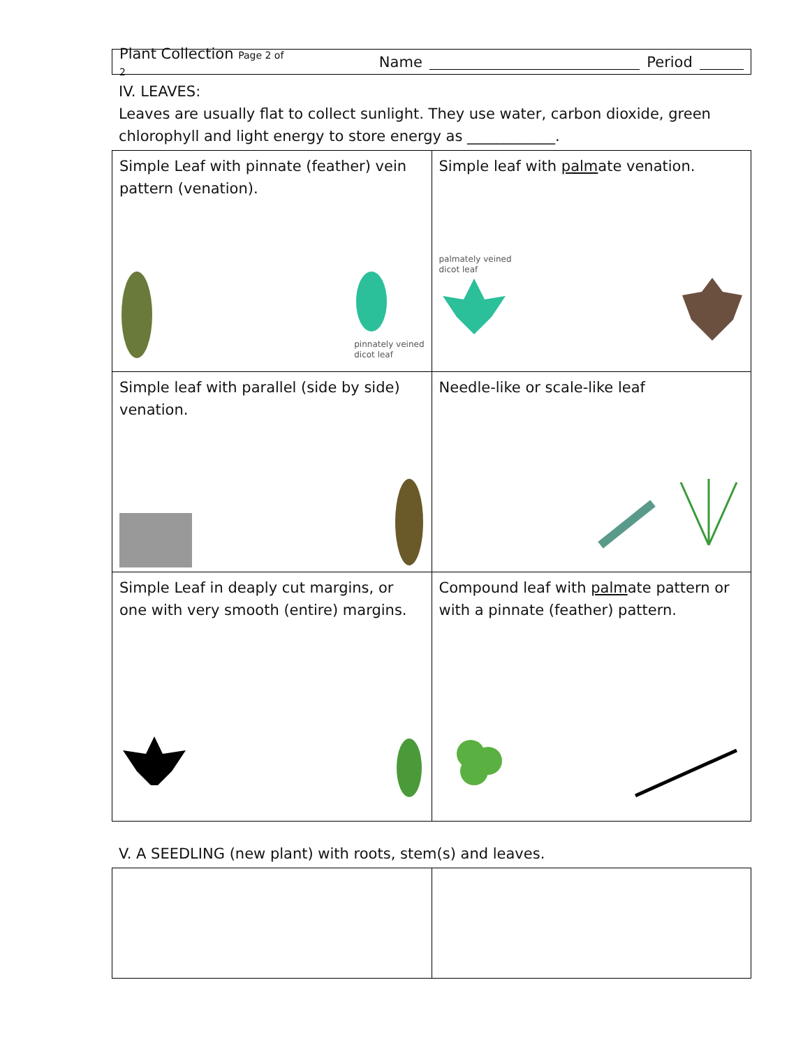Plant Collection Page 2 of 2 Name Period
IV. LEAVES:
Leaves are usually flat to collect sunlight. They use water, carbon dioxide, green chlorophyll and light energy to store energy as ____________.
| Simple Leaf with pinnate (feather) vein pattern (venation). pinnately veined dicot leaf | Simple leaf with palm ate venation. palmately veined dicot leaf |
| Simple leaf with parallel (side by side) venation. | Needle-like or scale-like leaf |
| Simple Leaf in deaply cut margins, or one with very smooth (entire) margins. | Compound leaf with palm ate pattern or with a pinnate (feather) pattern. |
V. A SEEDLING (new plant) with roots, stem(s) and leaves.